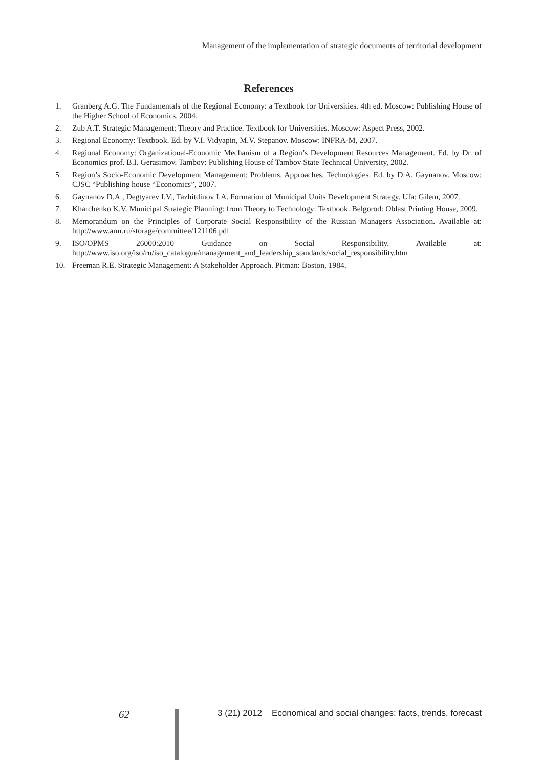Management of the implementation of strategic documents of territorial development
References
1. Granberg A.G. The Fundamentals of the Regional Economy: a Textbook for Universities. 4th ed. Moscow: Publishing House of the Higher School of Economics, 2004.
2. Zub A.T. Strategic Management: Theory and Practice. Textbook for Universities. Moscow: Aspect Press, 2002.
3. Regional Economy: Textbook. Ed. by V.I. Vidyapin, M.V. Stepanov. Moscow: INFRA-M, 2007.
4. Regional Economy: Organizational-Economic Mechanism of a Region’s Development Resources Management. Ed. by Dr. of Economics prof. B.I. Gerasimov. Tambov: Publishing House of Tambov State Technical University, 2002.
5. Region’s Socio-Economic Development Management: Problems, Approaches, Technologies. Ed. by D.A. Gaynanov. Moscow: CJSC “Publishing house “Economics”, 2007.
6. Gaynanov D.A., Degtyarev I.V., Tazhitdinov I.A. Formation of Municipal Units Development Strategy. Ufa: Gilem, 2007.
7. Kharchenko K.V. Municipal Strategic Planning: from Theory to Technology: Textbook. Belgorod: Oblast Printing House, 2009.
8. Memorandum on the Principles of Corporate Social Responsibility of the Russian Managers Association. Available at: http://www.amr.ru/storage/committee/121106.pdf
9. ISO/OPMS 26000:2010 Guidance on Social Responsibility. Available at: http://www.iso.org/iso/ru/iso_catalogue/management_and_leadership_standards/social_responsibility.htm
10. Freeman R.E. Strategic Management: A Stakeholder Approach. Pitman: Boston, 1984.
62 3 (21) 2012 Economical and social changes: facts, trends, forecast